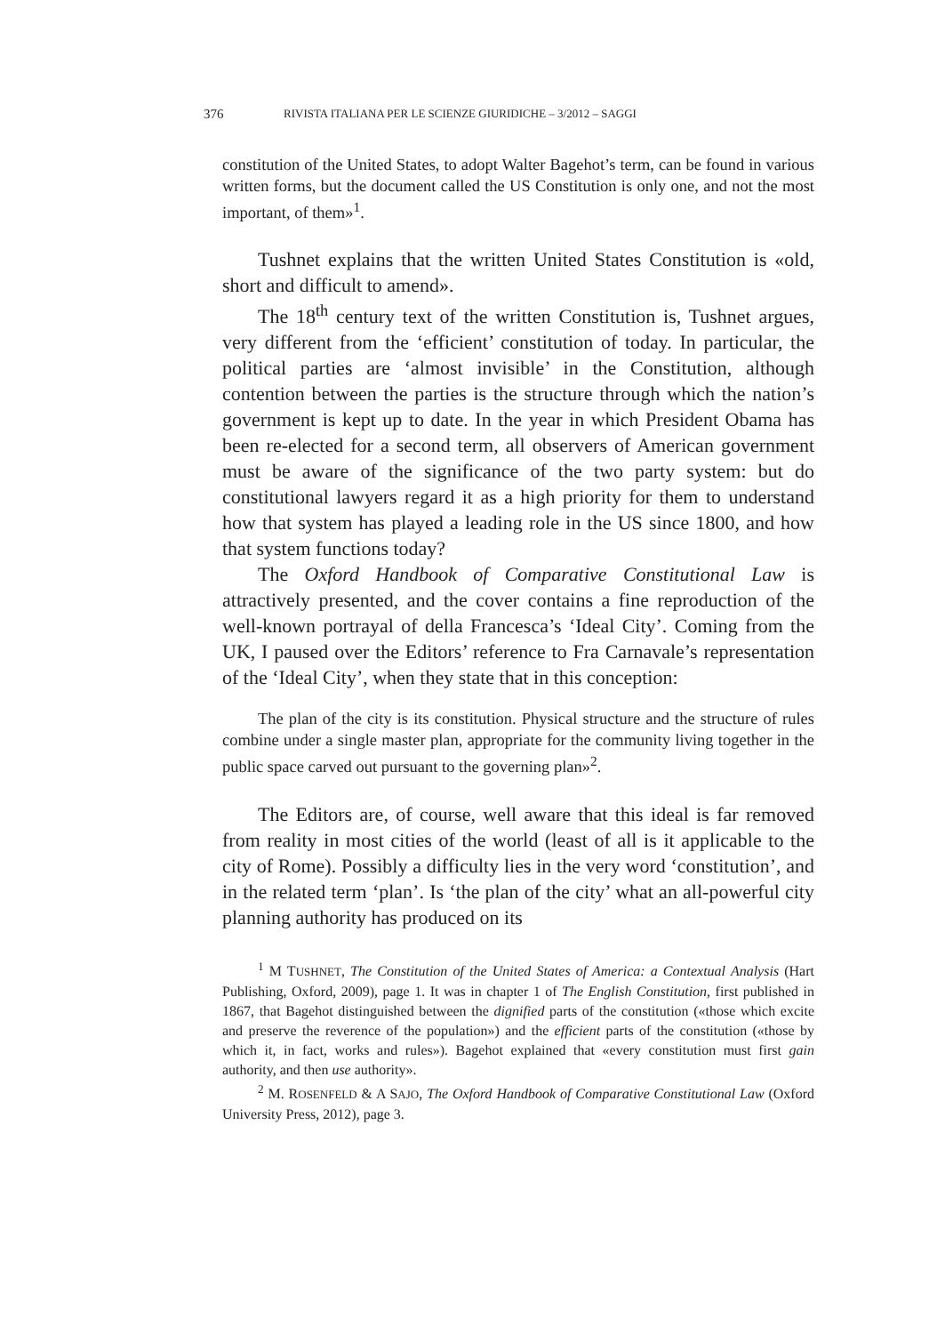376 RIVISTA ITALIANA PER LE SCIENZE GIURIDICHE – 3/2012 – SAGGI
constitution of the United States, to adopt Walter Bagehot’s term, can be found in various written forms, but the document called the US Constitution is only one, and not the most important, of them»<sup>1</sup>.
Tushnet explains that the written United States Constitution is «old, short and difficult to amend».
The 18<sup>th</sup> century text of the written Constitution is, Tushnet argues, very different from the ‘efficient’ constitution of today. In particular, the political parties are ‘almost invisible’ in the Constitution, although contention between the parties is the structure through which the nation’s government is kept up to date. In the year in which President Obama has been re-elected for a second term, all observers of American government must be aware of the significance of the two party system: but do constitutional lawyers regard it as a high priority for them to understand how that system has played a leading role in the US since 1800, and how that system functions today?
The Oxford Handbook of Comparative Constitutional Law is attractively presented, and the cover contains a fine reproduction of the well-known portrayal of della Francesca’s ‘Ideal City’. Coming from the UK, I paused over the Editors’ reference to Fra Carnavale’s representation of the ‘Ideal City’, when they state that in this conception:
The plan of the city is its constitution. Physical structure and the structure of rules combine under a single master plan, appropriate for the community living together in the public space carved out pursuant to the governing plan»<sup>2</sup>.
The Editors are, of course, well aware that this ideal is far removed from reality in most cities of the world (least of all is it applicable to the city of Rome). Possibly a difficulty lies in the very word ‘constitution’, and in the related term ‘plan’. Is ‘the plan of the city’ what an all-powerful city planning authority has produced on its
<sup>1</sup> M TUSHNET, The Constitution of the United States of America: a Contextual Analysis (Hart Publishing, Oxford, 2009), page 1. It was in chapter 1 of The English Constitution, first published in 1867, that Bagehot distinguished between the dignified parts of the constitution («those which excite and preserve the reverence of the population») and the efficient parts of the constitution («those by which it, in fact, works and rules»). Bagehot explained that «every constitution must first gain authority, and then use authority».
<sup>2</sup> M. ROSENFELD & A SAJO, The Oxford Handbook of Comparative Constitutional Law (Oxford University Press, 2012), page 3.